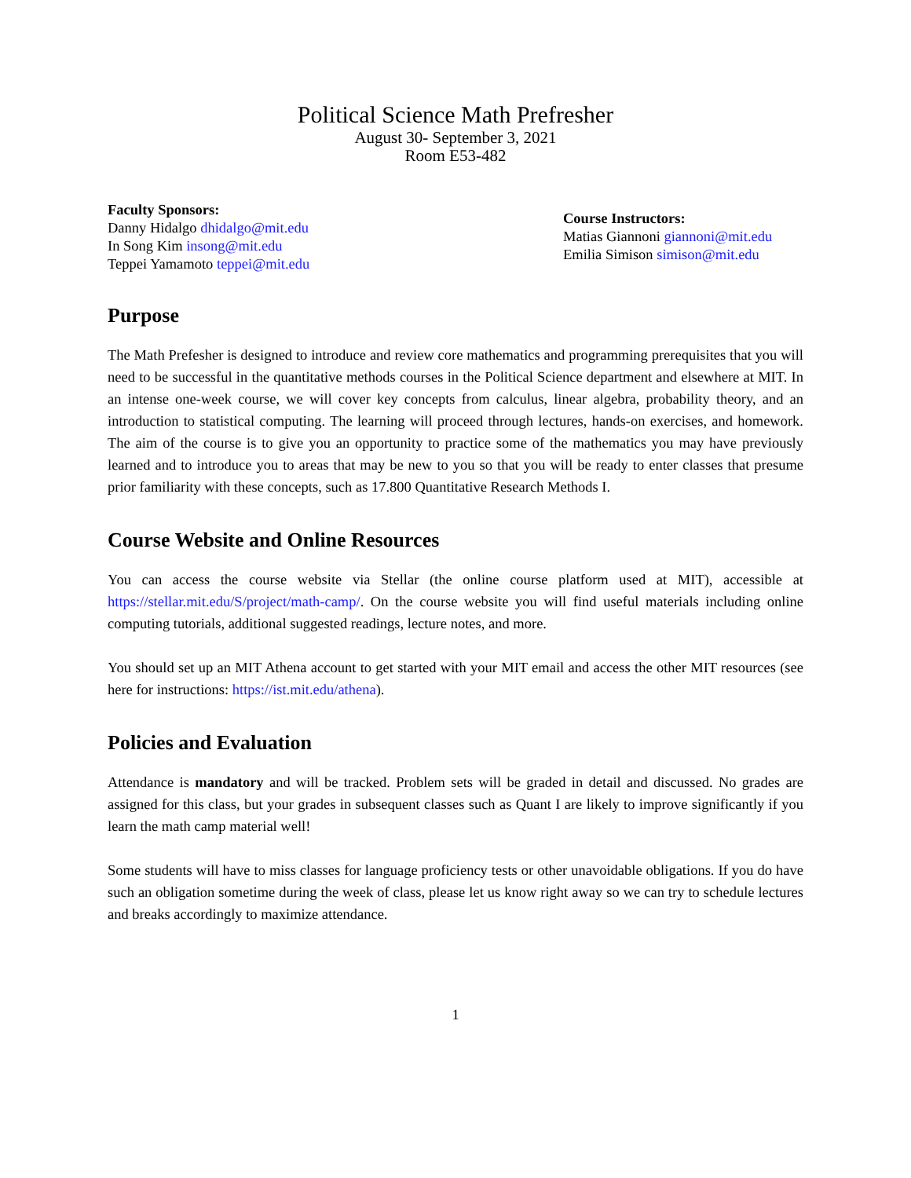Political Science Math Prefresher
August 30- September 3, 2021
Room E53-482
Faculty Sponsors:
Danny Hidalgo dhidalgo@mit.edu
In Song Kim insong@mit.edu
Teppei Yamamoto teppei@mit.edu
Course Instructors:
Matias Giannoni giannoni@mit.edu
Emilia Simison simison@mit.edu
Purpose
The Math Prefesher is designed to introduce and review core mathematics and programming prerequisites that you will need to be successful in the quantitative methods courses in the Political Science department and elsewhere at MIT. In an intense one-week course, we will cover key concepts from calculus, linear algebra, probability theory, and an introduction to statistical computing. The learning will proceed through lectures, hands-on exercises, and homework. The aim of the course is to give you an opportunity to practice some of the mathematics you may have previously learned and to introduce you to areas that may be new to you so that you will be ready to enter classes that presume prior familiarity with these concepts, such as 17.800 Quantitative Research Methods I.
Course Website and Online Resources
You can access the course website via Stellar (the online course platform used at MIT), accessible at https://stellar.mit.edu/S/project/math-camp/. On the course website you will find useful materials including online computing tutorials, additional suggested readings, lecture notes, and more.
You should set up an MIT Athena account to get started with your MIT email and access the other MIT resources (see here for instructions: https://ist.mit.edu/athena).
Policies and Evaluation
Attendance is mandatory and will be tracked. Problem sets will be graded in detail and discussed. No grades are assigned for this class, but your grades in subsequent classes such as Quant I are likely to improve significantly if you learn the math camp material well!
Some students will have to miss classes for language proficiency tests or other unavoidable obligations. If you do have such an obligation sometime during the week of class, please let us know right away so we can try to schedule lectures and breaks accordingly to maximize attendance.
1